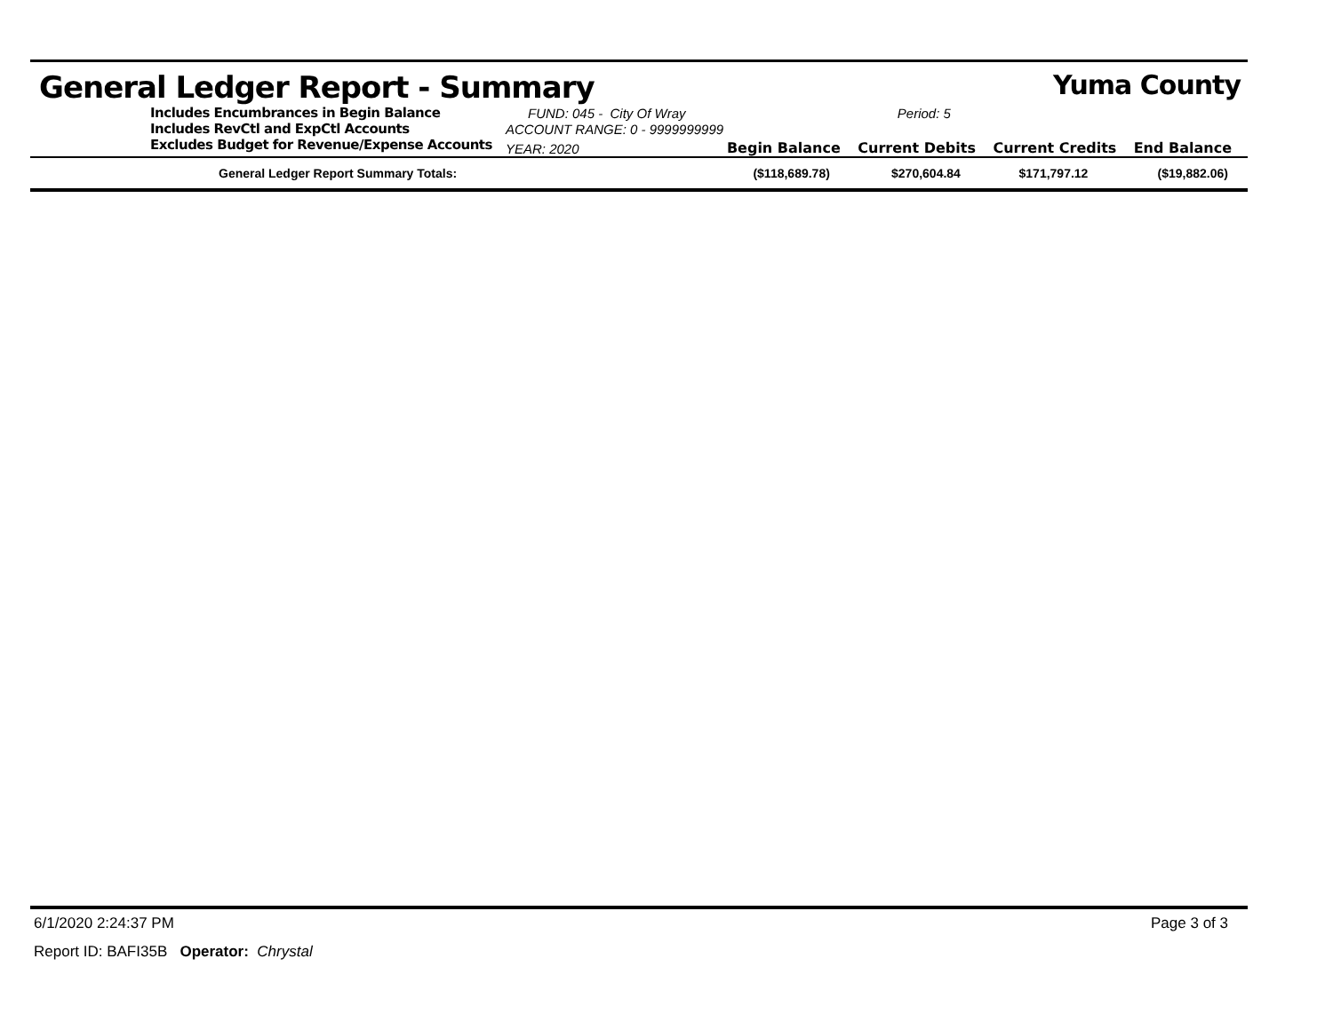General Ledger Report - Summary Yuma County
| Includes Encumbrances in Begin Balance | FUND: 045 - City Of Wray | | Period: 5 | | |
| Includes RevCtl and ExpCtl Accounts | ACCOUNT RANGE: 0 - 9999999999 | | | | |
| Excludes Budget for Revenue/Expense Accounts | YEAR: 2020 | Begin Balance | Current Debits | Current Credits | End Balance |
| General Ledger Report Summary Totals: | | ($118,689.78) | $270,604.84 | $171,797.12 | ($19,882.06) |
6/1/2020 2:24:37 PM Page 3 of 3
Report ID: BAFI35B Operator: Chrystal